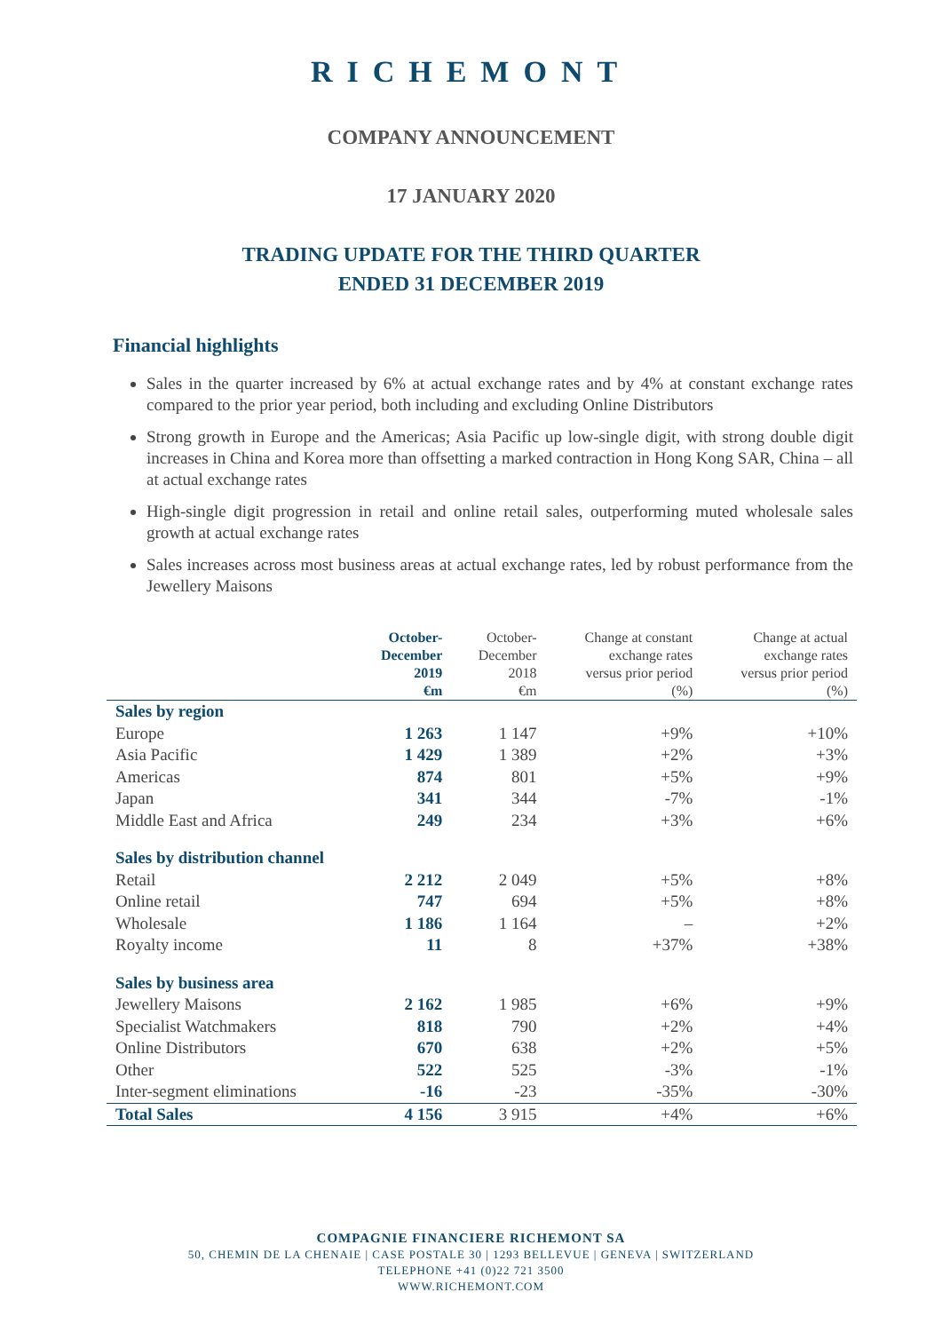RICHEMONT
COMPANY ANNOUNCEMENT
17 JANUARY 2020
TRADING UPDATE FOR THE THIRD QUARTER
ENDED 31 DECEMBER 2019
Financial highlights
Sales in the quarter increased by 6% at actual exchange rates and by 4% at constant exchange rates compared to the prior year period, both including and excluding Online Distributors
Strong growth in Europe and the Americas; Asia Pacific up low-single digit, with strong double digit increases in China and Korea more than offsetting a marked contraction in Hong Kong SAR, China – all at actual exchange rates
High-single digit progression in retail and online retail sales, outperforming muted wholesale sales growth at actual exchange rates
Sales increases across most business areas at actual exchange rates, led by robust performance from the Jewellery Maisons
| | October- December 2019 €m | October- December 2018 €m | Change at constant exchange rates versus prior period (%) | Change at actual exchange rates versus prior period (%) |
| --- | --- | --- | --- | --- |
| Sales by region | | | | |
| Europe | 1 263 | 1 147 | +9% | +10% |
| Asia Pacific | 1 429 | 1 389 | +2% | +3% |
| Americas | 874 | 801 | +5% | +9% |
| Japan | 341 | 344 | -7% | -1% |
| Middle East and Africa | 249 | 234 | +3% | +6% |
| Sales by distribution channel | | | | |
| Retail | 2 212 | 2 049 | +5% | +8% |
| Online retail | 747 | 694 | +5% | +8% |
| Wholesale | 1 186 | 1 164 | – | +2% |
| Royalty income | 11 | 8 | +37% | +38% |
| Sales by business area | | | | |
| Jewellery Maisons | 2 162 | 1 985 | +6% | +9% |
| Specialist Watchmakers | 818 | 790 | +2% | +4% |
| Online Distributors | 670 | 638 | +2% | +5% |
| Other | 522 | 525 | -3% | -1% |
| Inter-segment eliminations | -16 | -23 | -35% | -30% |
| Total Sales | 4 156 | 3 915 | +4% | +6% |
COMPAGNIE FINANCIERE RICHEMONT SA
50, CHEMIN DE LA CHENAIE | CASE POSTALE 30 | 1293 BELLEVUE | GENEVA | SWITZERLAND
TELEPHONE +41 (0)22 721 3500
WWW.RICHEMONT.COM